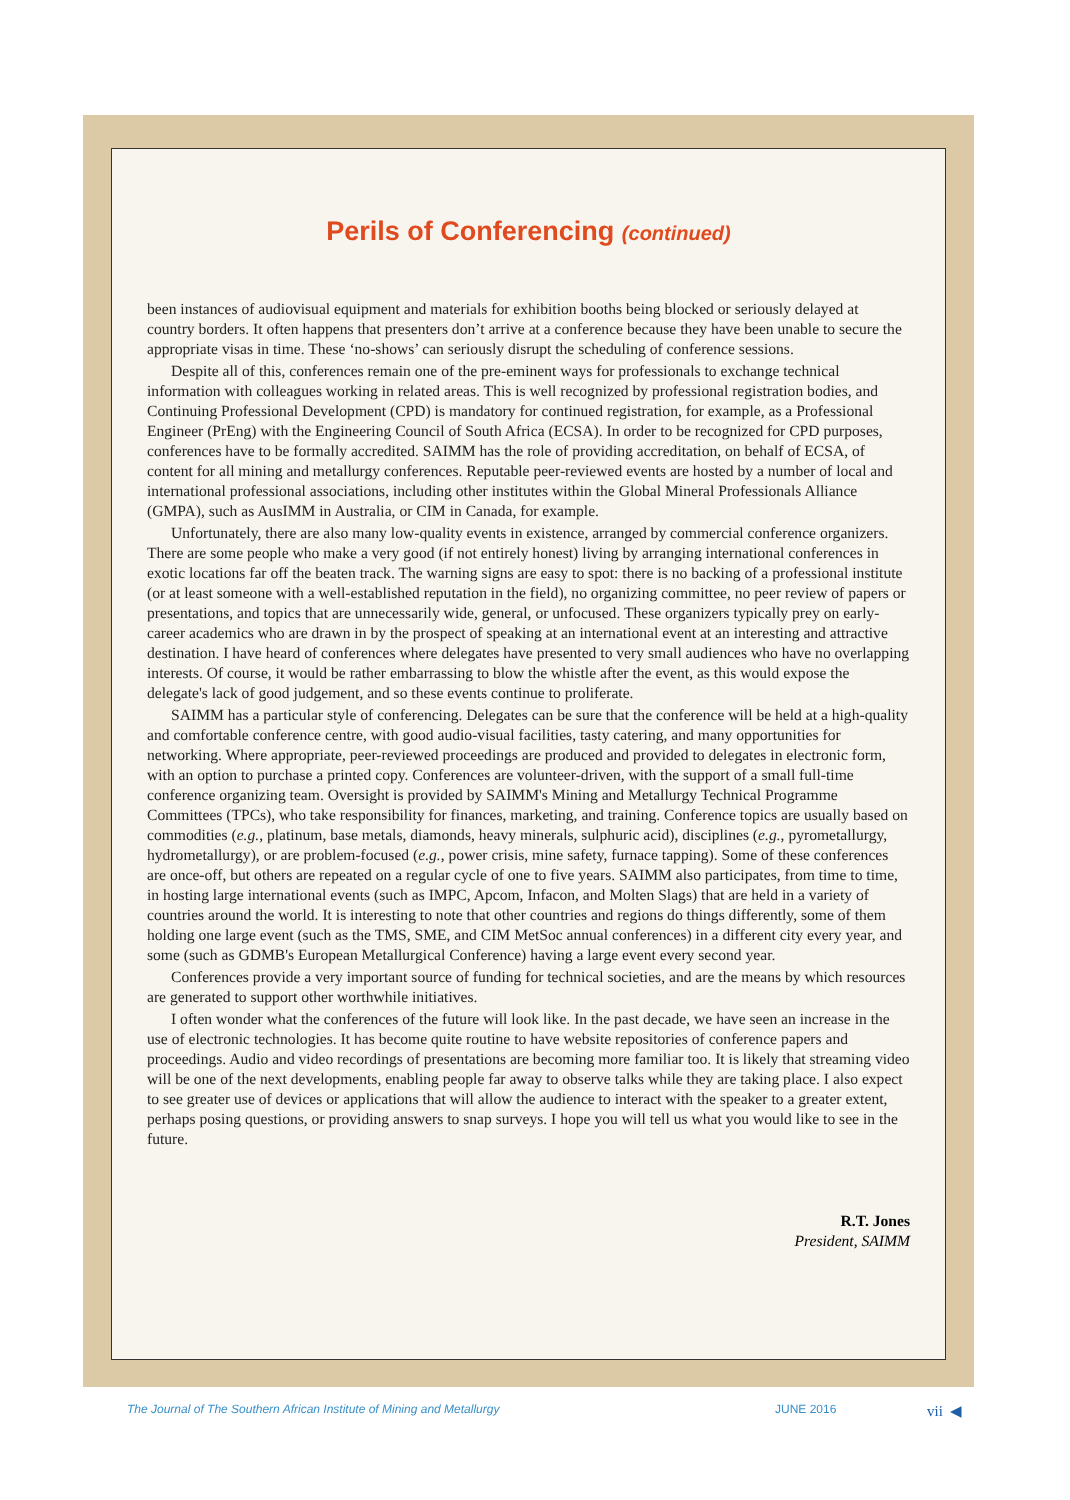Perils of Conferencing (continued)
been instances of audiovisual equipment and materials for exhibition booths being blocked or seriously delayed at country borders. It often happens that presenters don’t arrive at a conference because they have been unable to secure the appropriate visas in time. These ‘no-shows’ can seriously disrupt the scheduling of conference sessions.
Despite all of this, conferences remain one of the pre-eminent ways for professionals to exchange technical information with colleagues working in related areas. This is well recognized by professional registration bodies, and Continuing Professional Development (CPD) is mandatory for continued registration, for example, as a Professional Engineer (PrEng) with the Engineering Council of South Africa (ECSA). In order to be recognized for CPD purposes, conferences have to be formally accredited. SAIMM has the role of providing accreditation, on behalf of ECSA, of content for all mining and metallurgy conferences. Reputable peer-reviewed events are hosted by a number of local and international professional associations, including other institutes within the Global Mineral Professionals Alliance (GMPA), such as AusIMM in Australia, or CIM in Canada, for example.
Unfortunately, there are also many low-quality events in existence, arranged by commercial conference organizers. There are some people who make a very good (if not entirely honest) living by arranging international conferences in exotic locations far off the beaten track. The warning signs are easy to spot: there is no backing of a professional institute (or at least someone with a well-established reputation in the field), no organizing committee, no peer review of papers or presentations, and topics that are unnecessarily wide, general, or unfocused. These organizers typically prey on early-career academics who are drawn in by the prospect of speaking at an international event at an interesting and attractive destination. I have heard of conferences where delegates have presented to very small audiences who have no overlapping interests. Of course, it would be rather embarrassing to blow the whistle after the event, as this would expose the delegate's lack of good judgement, and so these events continue to proliferate.
SAIMM has a particular style of conferencing. Delegates can be sure that the conference will be held at a high-quality and comfortable conference centre, with good audio-visual facilities, tasty catering, and many opportunities for networking. Where appropriate, peer-reviewed proceedings are produced and provided to delegates in electronic form, with an option to purchase a printed copy. Conferences are volunteer-driven, with the support of a small full-time conference organizing team. Oversight is provided by SAIMM's Mining and Metallurgy Technical Programme Committees (TPCs), who take responsibility for finances, marketing, and training. Conference topics are usually based on commodities (e.g., platinum, base metals, diamonds, heavy minerals, sulphuric acid), disciplines (e.g., pyrometallurgy, hydrometallurgy), or are problem-focused (e.g., power crisis, mine safety, furnace tapping). Some of these conferences are once-off, but others are repeated on a regular cycle of one to five years. SAIMM also participates, from time to time, in hosting large international events (such as IMPC, Apcom, Infacon, and Molten Slags) that are held in a variety of countries around the world. It is interesting to note that other countries and regions do things differently, some of them holding one large event (such as the TMS, SME, and CIM MetSoc annual conferences) in a different city every year, and some (such as GDMB's European Metallurgical Conference) having a large event every second year.
Conferences provide a very important source of funding for technical societies, and are the means by which resources are generated to support other worthwhile initiatives.
I often wonder what the conferences of the future will look like. In the past decade, we have seen an increase in the use of electronic technologies. It has become quite routine to have website repositories of conference papers and proceedings. Audio and video recordings of presentations are becoming more familiar too. It is likely that streaming video will be one of the next developments, enabling people far away to observe talks while they are taking place. I also expect to see greater use of devices or applications that will allow the audience to interact with the speaker to a greater extent, perhaps posing questions, or providing answers to snap surveys. I hope you will tell us what you would like to see in the future.
R.T. Jones
President, SAIMM
The Journal of The Southern African Institute of Mining and Metallurgy JUNE 2016 vii ◀